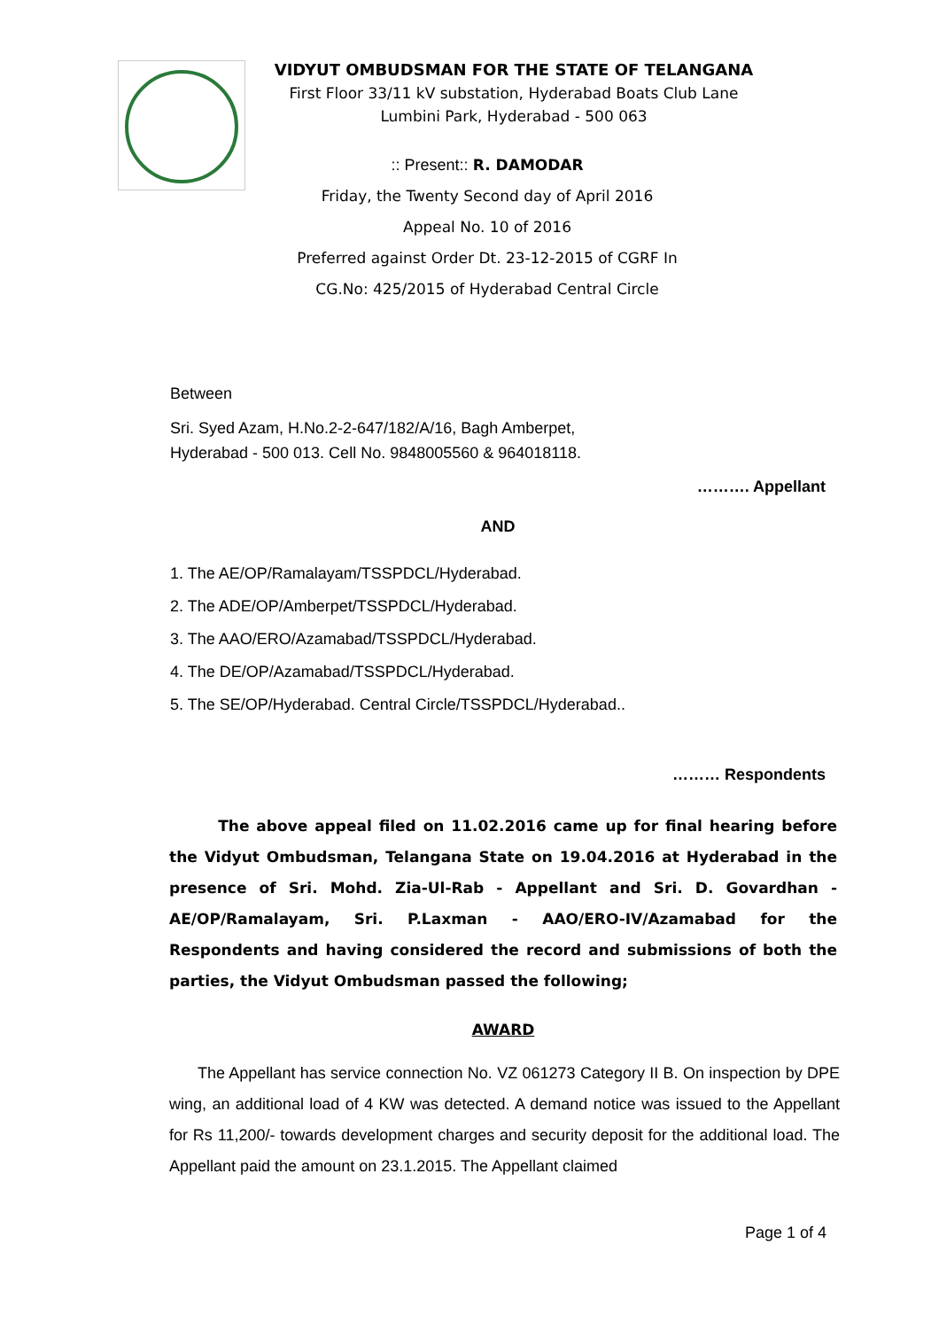VIDYUT OMBUDSMAN FOR THE STATE OF TELANGANA
First Floor 33/11 kV substation, Hyderabad Boats Club Lane
Lumbini Park, Hyderabad - 500 063
:: Present:: R. DAMODAR
Friday, the Twenty Second day of April 2016
Appeal No. 10 of 2016
Preferred against Order Dt. 23-12-2015 of CGRF In
CG.No: 425/2015 of Hyderabad Central Circle
Between
Sri. Syed Azam, H.No.2-2-647/182/A/16, Bagh Amberpet,
Hyderabad - 500 013. Cell No. 9848005560 & 964018118.
………. Appellant
AND
1. The AE/OP/Ramalayam/TSSPDCL/Hyderabad.
2. The ADE/OP/Amberpet/TSSPDCL/Hyderabad.
3. The AAO/ERO/Azamabad/TSSPDCL/Hyderabad.
4. The DE/OP/Azamabad/TSSPDCL/Hyderabad.
5. The SE/OP/Hyderabad. Central Circle/TSSPDCL/Hyderabad..
……… Respondents
The above appeal filed on 11.02.2016 came up for final hearing before the Vidyut Ombudsman, Telangana State on 19.04.2016 at Hyderabad in the presence of Sri. Mohd. Zia-Ul-Rab - Appellant and Sri. D. Govardhan - AE/OP/Ramalayam, Sri. P.Laxman - AAO/ERO-IV/Azamabad for the Respondents and having considered the record and submissions of both the parties, the Vidyut Ombudsman passed the following;
AWARD
The Appellant has service connection No. VZ 061273 Category II B. On inspection by DPE wing, an additional load of 4 KW was detected. A demand notice was issued to the Appellant for Rs 11,200/- towards development charges and security deposit for the additional load. The Appellant paid the amount on 23.1.2015. The Appellant claimed
Page 1 of 4